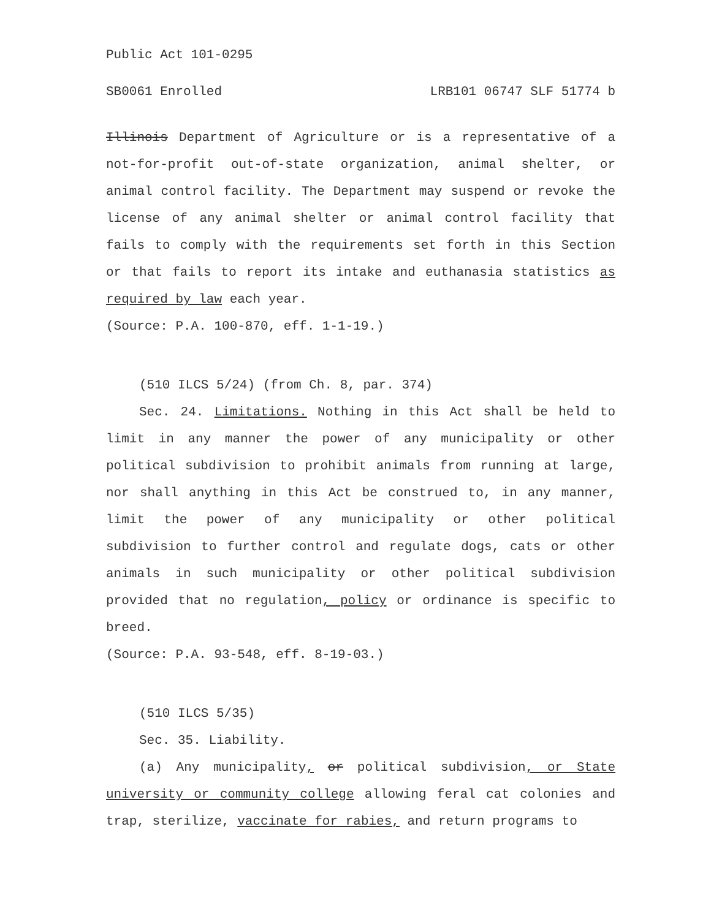Public Act 101-0295
SB0061 Enrolled LRB101 06747 SLF 51774 b
Illinois Department of Agriculture or is a representative of a not-for-profit out-of-state organization, animal shelter, or animal control facility. The Department may suspend or revoke the license of any animal shelter or animal control facility that fails to comply with the requirements set forth in this Section or that fails to report its intake and euthanasia statistics as required by law each year.
(Source: P.A. 100-870, eff. 1-1-19.)
(510 ILCS 5/24) (from Ch. 8, par. 374)
Sec. 24. Limitations. Nothing in this Act shall be held to limit in any manner the power of any municipality or other political subdivision to prohibit animals from running at large, nor shall anything in this Act be construed to, in any manner, limit the power of any municipality or other political subdivision to further control and regulate dogs, cats or other animals in such municipality or other political subdivision provided that no regulation, policy or ordinance is specific to breed.
(Source: P.A. 93-548, eff. 8-19-03.)
(510 ILCS 5/35)
Sec. 35. Liability.
(a) Any municipality, or political subdivision, or State university or community college allowing feral cat colonies and trap, sterilize, vaccinate for rabies, and return programs to